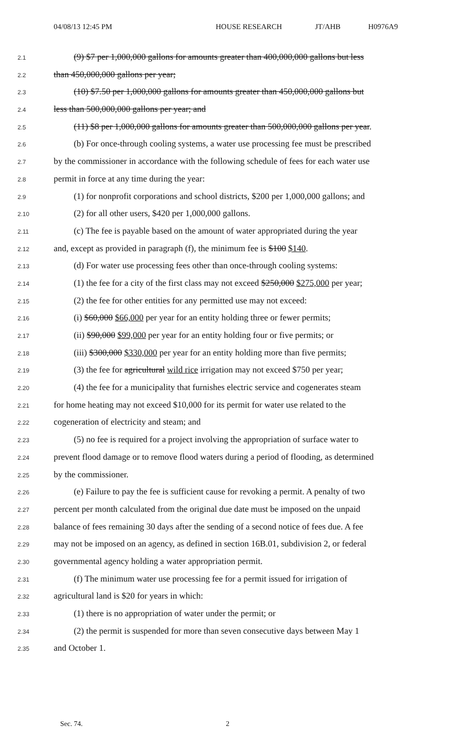04/08/13 12:45 PM HOUSE RESEARCH JT/AHB H0976A9
2.1 (9) $7 per 1,000,000 gallons for amounts greater than 400,000,000 gallons but less
2.2 than 450,000,000 gallons per year;
2.3 (10) $7.50 per 1,000,000 gallons for amounts greater than 450,000,000 gallons but
2.4 less than 500,000,000 gallons per year; and
2.5 (11) $8 per 1,000,000 gallons for amounts greater than 500,000,000 gallons per year.
2.6 (b) For once-through cooling systems, a water use processing fee must be prescribed
2.7 by the commissioner in accordance with the following schedule of fees for each water use
2.8 permit in force at any time during the year:
2.9 (1) for nonprofit corporations and school districts, $200 per 1,000,000 gallons; and
2.10 (2) for all other users, $420 per 1,000,000 gallons.
2.11 (c) The fee is payable based on the amount of water appropriated during the year
2.12 and, except as provided in paragraph (f), the minimum fee is $100 $140.
2.13 (d) For water use processing fees other than once-through cooling systems:
2.14 (1) the fee for a city of the first class may not exceed $250,000 $275,000 per year;
2.15 (2) the fee for other entities for any permitted use may not exceed:
2.16 (i) $60,000 $66,000 per year for an entity holding three or fewer permits;
2.17 (ii) $90,000 $99,000 per year for an entity holding four or five permits; or
2.18 (iii) $300,000 $330,000 per year for an entity holding more than five permits;
2.19 (3) the fee for agricultural wild rice irrigation may not exceed $750 per year;
2.20 (4) the fee for a municipality that furnishes electric service and cogenerates steam
2.21 for home heating may not exceed $10,000 for its permit for water use related to the
2.22 cogeneration of electricity and steam; and
2.23 (5) no fee is required for a project involving the appropriation of surface water to
2.24 prevent flood damage or to remove flood waters during a period of flooding, as determined
2.25 by the commissioner.
2.26 (e) Failure to pay the fee is sufficient cause for revoking a permit. A penalty of two
2.27 percent per month calculated from the original due date must be imposed on the unpaid
2.28 balance of fees remaining 30 days after the sending of a second notice of fees due. A fee
2.29 may not be imposed on an agency, as defined in section 16B.01, subdivision 2, or federal
2.30 governmental agency holding a water appropriation permit.
2.31 (f) The minimum water use processing fee for a permit issued for irrigation of
2.32 agricultural land is $20 for years in which:
2.33 (1) there is no appropriation of water under the permit; or
2.34 (2) the permit is suspended for more than seven consecutive days between May 1
2.35 and October 1.
Sec. 74. 2